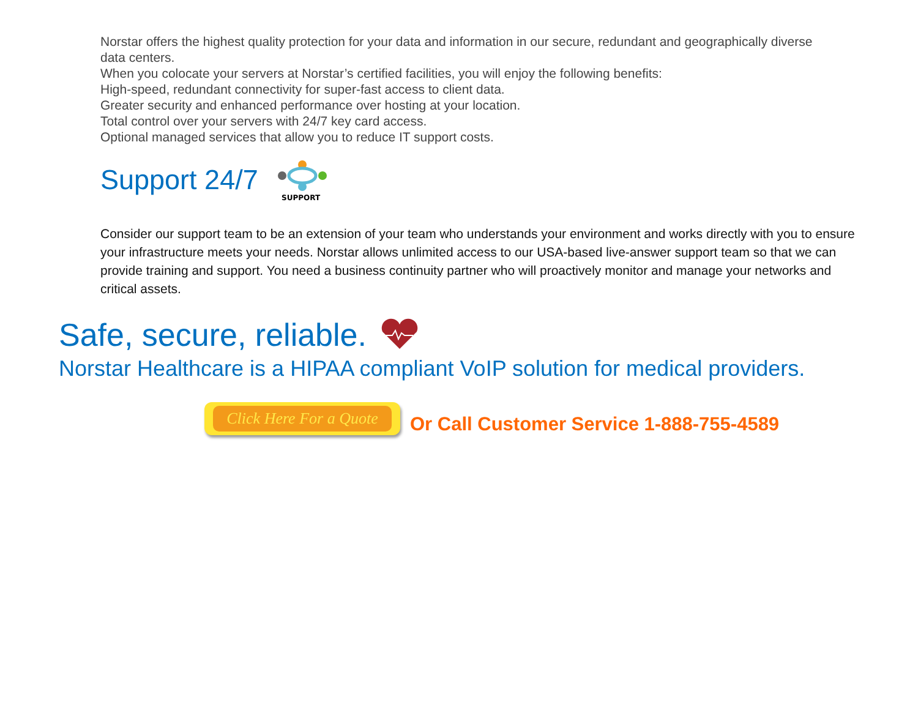Norstar offers the highest quality protection for your data and information in our secure, redundant and geographically diverse data centers.
When you colocate your servers at Norstar’s certified facilities, you will enjoy the following benefits:
High-speed, redundant connectivity for super-fast access to client data.
Greater security and enhanced performance over hosting at your location.
Total control over your servers with 24/7 key card access.
Optional managed services that allow you to reduce IT support costs.
Support 24/7
SUPPORT
Consider our support team to be an extension of your team who understands your environment and works directly with you to ensure your infrastructure meets your needs. Norstar allows unlimited access to our USA-based live-answer support team so that we can provide training and support. You need a business continuity partner who will proactively monitor and manage your networks and critical assets.
Safe, secure, reliable.
Norstar Healthcare is a HIPAA compliant VoIP solution for medical providers.
Click Here For a Quote
Or Call Customer Service 1-888-755-4589